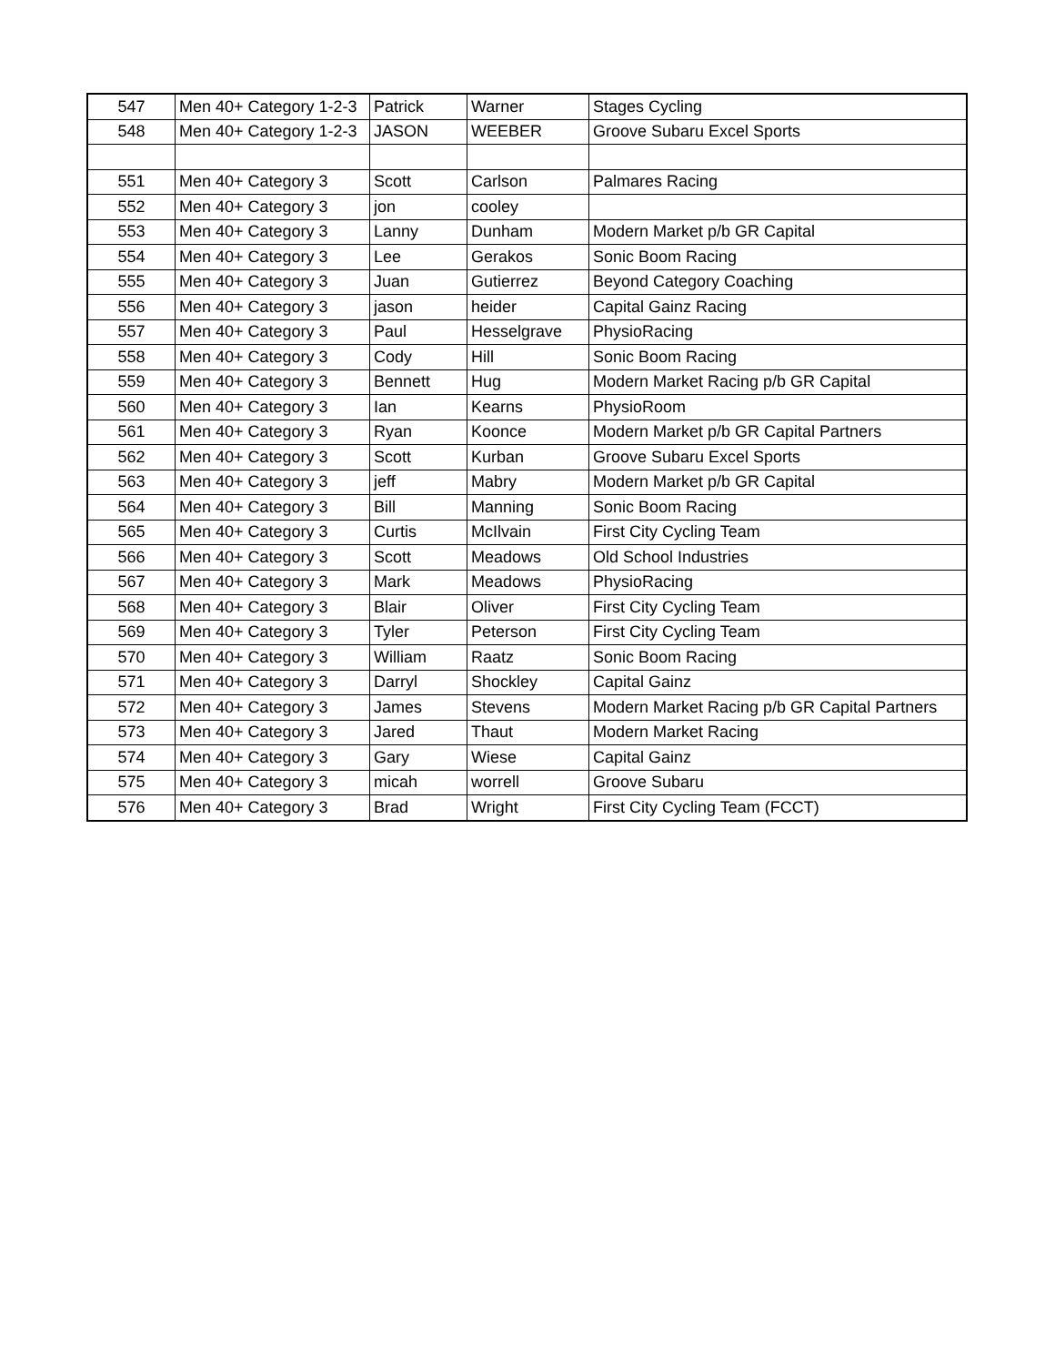| 547 | Men 40+ Category 1-2-3 | Patrick | Warner | Stages Cycling |
| 548 | Men 40+ Category 1-2-3 | JASON | WEEBER | Groove Subaru Excel Sports |
| 551 | Men 40+ Category 3 | Scott | Carlson | Palmares Racing |
| 552 | Men 40+ Category 3 | jon | cooley | |
| 553 | Men 40+ Category 3 | Lanny | Dunham | Modern Market p/b GR Capital |
| 554 | Men 40+ Category 3 | Lee | Gerakos | Sonic Boom Racing |
| 555 | Men 40+ Category 3 | Juan | Gutierrez | Beyond Category Coaching |
| 556 | Men 40+ Category 3 | jason | heider | Capital Gainz Racing |
| 557 | Men 40+ Category 3 | Paul | Hesselgrave | PhysioRacing |
| 558 | Men 40+ Category 3 | Cody | Hill | Sonic Boom Racing |
| 559 | Men 40+ Category 3 | Bennett | Hug | Modern Market Racing p/b GR Capital |
| 560 | Men 40+ Category 3 | Ian | Kearns | PhysioRoom |
| 561 | Men 40+ Category 3 | Ryan | Koonce | Modern Market p/b GR Capital Partners |
| 562 | Men 40+ Category 3 | Scott | Kurban | Groove Subaru Excel Sports |
| 563 | Men 40+ Category 3 | jeff | Mabry | Modern Market p/b GR Capital |
| 564 | Men 40+ Category 3 | Bill | Manning | Sonic Boom Racing |
| 565 | Men 40+ Category 3 | Curtis | McIlvain | First City Cycling Team |
| 566 | Men 40+ Category 3 | Scott | Meadows | Old School Industries |
| 567 | Men 40+ Category 3 | Mark | Meadows | PhysioRacing |
| 568 | Men 40+ Category 3 | Blair | Oliver | First City Cycling Team |
| 569 | Men 40+ Category 3 | Tyler | Peterson | First City Cycling Team |
| 570 | Men 40+ Category 3 | William | Raatz | Sonic Boom Racing |
| 571 | Men 40+ Category 3 | Darryl | Shockley | Capital Gainz |
| 572 | Men 40+ Category 3 | James | Stevens | Modern Market Racing p/b GR Capital Partners |
| 573 | Men 40+ Category 3 | Jared | Thaut | Modern Market Racing |
| 574 | Men 40+ Category 3 | Gary | Wiese | Capital Gainz |
| 575 | Men 40+ Category 3 | micah | worrell | Groove Subaru |
| 576 | Men 40+ Category 3 | Brad | Wright | First City Cycling Team (FCCT) |